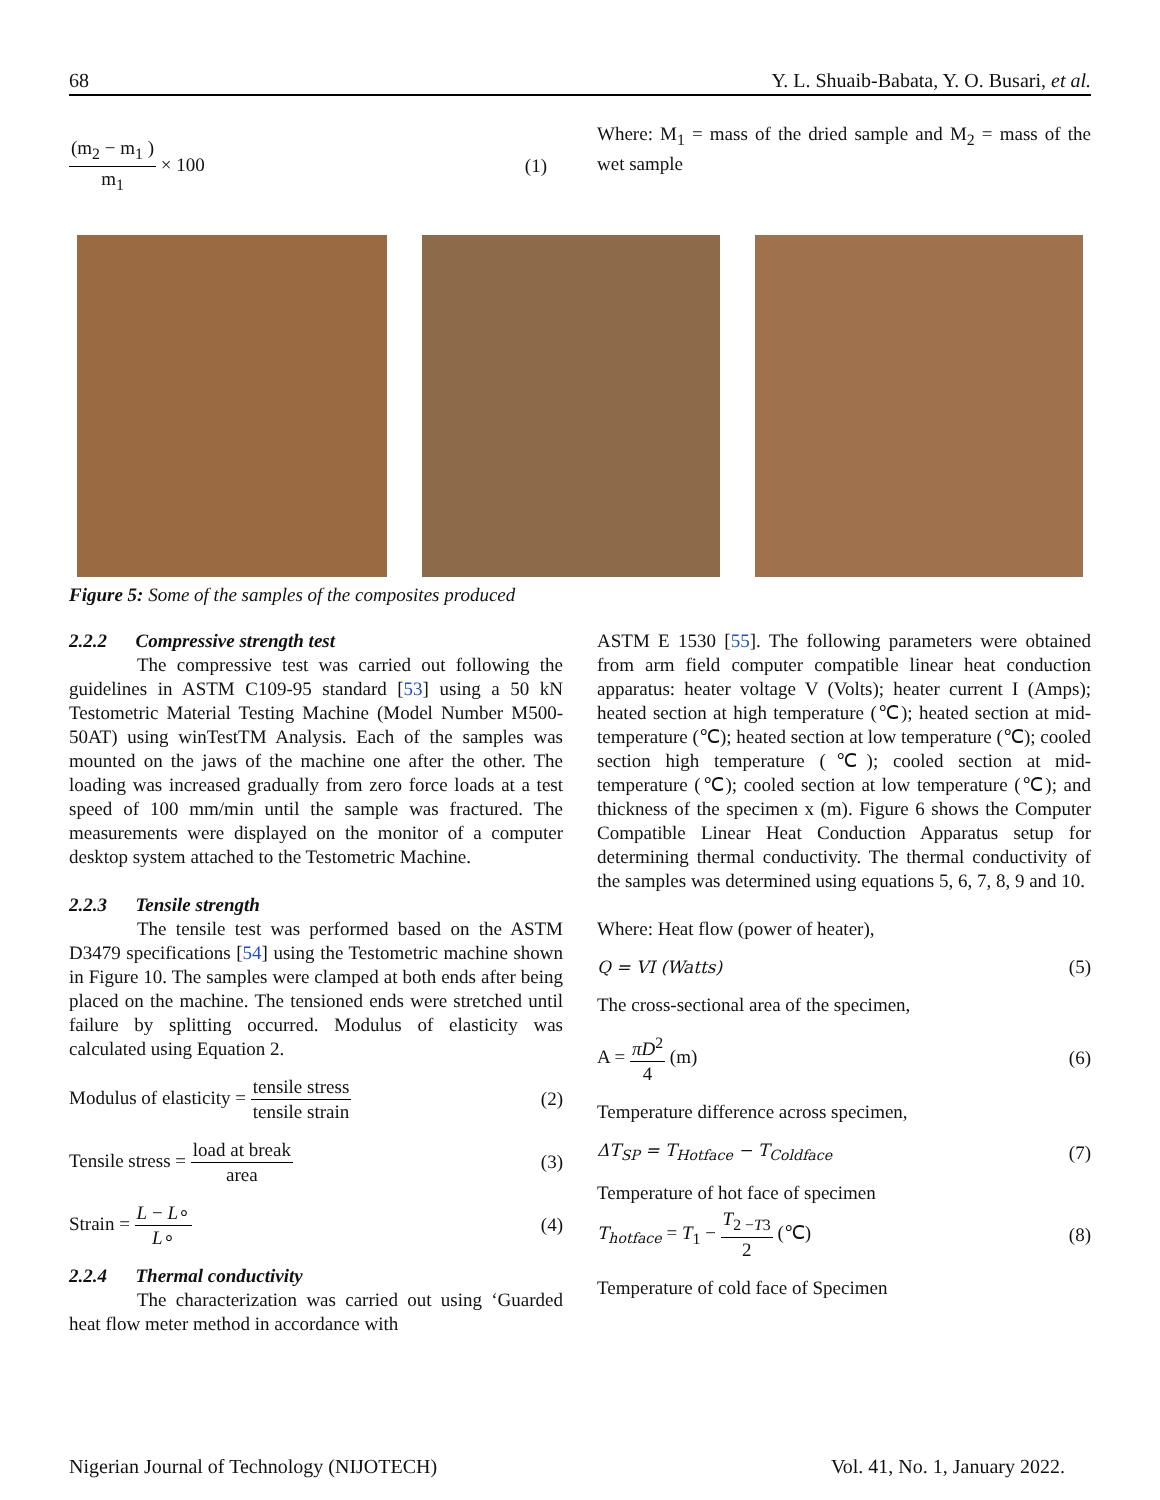68 Y. L. Shuaib-Babata, Y. O. Busari, et al.
(m<sub>2</sub> − m<sub>1</sub> ) m<sub>1</sub> × 100 (1)
Where: M<sub>1</sub> = mass of the dried sample and M<sub>2</sub> = mass of the wet sample
Figure 5: Some of the samples of the composites produced
2.2.2 Compressive strength test
The compressive test was carried out following the guidelines in ASTM C109-95 standard [53] using a 50 kN Testometric Material Testing Machine (Model Number M500-50AT) using winTestTM Analysis. Each of the samples was mounted on the jaws of the machine one after the other. The loading was increased gradually from zero force loads at a test speed of 100 mm/min until the sample was fractured. The measurements were displayed on the monitor of a computer desktop system attached to the Testometric Machine.
2.2.3 Tensile strength
The tensile test was performed based on the ASTM D3479 specifications [54] using the Testometric machine shown in Figure 10. The samples were clamped at both ends after being placed on the machine. The tensioned ends were stretched until failure by splitting occurred. Modulus of elasticity was calculated using Equation 2.
Modulus of elasticity = tensile stress tensile strain (2)
Tensile stress = load at break area (3)
Strain = L − L∘ L∘ (4)
2.2.4 Thermal conductivity
The characterization was carried out using ‘Guarded heat flow meter method in accordance with
ASTM E 1530 [55]. The following parameters were obtained from arm field computer compatible linear heat conduction apparatus: heater voltage V (Volts); heater current I (Amps); heated section at high temperature (℃); heated section at mid-temperature (℃); heated section at low temperature (℃); cooled section high temperature (℃); cooled section at mid-temperature (℃); cooled section at low temperature (℃); and thickness of the specimen x (m). Figure 6 shows the Computer Compatible Linear Heat Conduction Apparatus setup for determining thermal conductivity. The thermal conductivity of the samples was determined using equations 5, 6, 7, 8, 9 and 10.
Where: Heat flow (power of heater),
Q = VI (Watts) (5)
The cross-sectional area of the specimen,
A = πD<sup>2</sup> 4 (m) (6)
Temperature difference across specimen,
ΔT<sub>SP</sub> = T<sub>Hotface</sub> − T<sub>Coldface</sub> (7)
Temperature of hot face of specimen
T<sub>hotface</sub> = T<sub>1</sub> − T<sub>2 −T3</sub> 2 (℃) (8)
Temperature of cold face of Specimen
Nigerian Journal of Technology (NIJOTECH) Vol. 41, No. 1, January 2022.